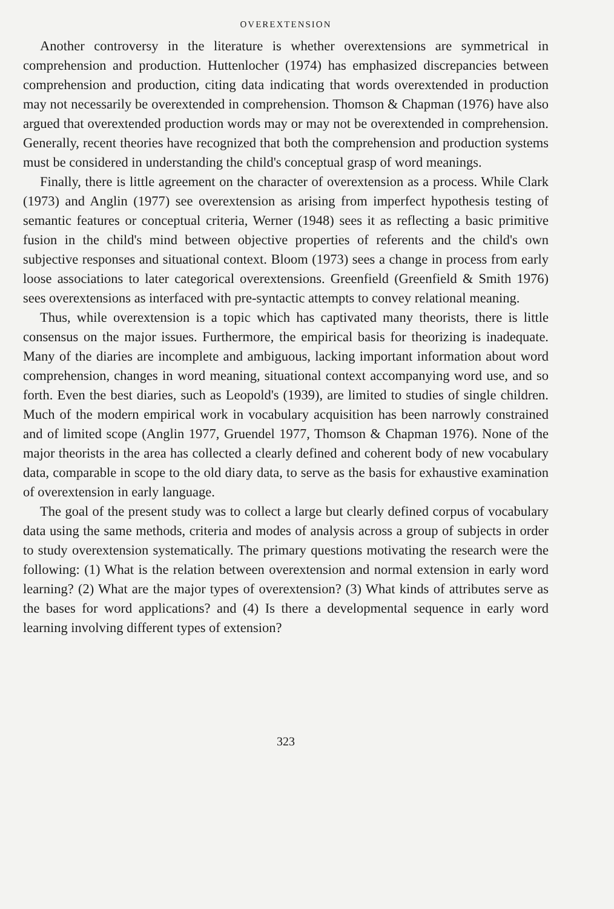OVEREXTENSION
Another controversy in the literature is whether overextensions are symmetrical in comprehension and production. Huttenlocher (1974) has emphasized discrepancies between comprehension and production, citing data indicating that words overextended in production may not necessarily be overextended in comprehension. Thomson & Chapman (1976) have also argued that overextended production words may or may not be overextended in comprehension. Generally, recent theories have recognized that both the comprehension and production systems must be considered in understanding the child's conceptual grasp of word meanings.
Finally, there is little agreement on the character of overextension as a process. While Clark (1973) and Anglin (1977) see overextension as arising from imperfect hypothesis testing of semantic features or conceptual criteria, Werner (1948) sees it as reflecting a basic primitive fusion in the child's mind between objective properties of referents and the child's own subjective responses and situational context. Bloom (1973) sees a change in process from early loose associations to later categorical overextensions. Greenfield (Greenfield & Smith 1976) sees overextensions as interfaced with pre-syntactic attempts to convey relational meaning.
Thus, while overextension is a topic which has captivated many theorists, there is little consensus on the major issues. Furthermore, the empirical basis for theorizing is inadequate. Many of the diaries are incomplete and ambiguous, lacking important information about word comprehension, changes in word meaning, situational context accompanying word use, and so forth. Even the best diaries, such as Leopold's (1939), are limited to studies of single children. Much of the modern empirical work in vocabulary acquisition has been narrowly constrained and of limited scope (Anglin 1977, Gruendel 1977, Thomson & Chapman 1976). None of the major theorists in the area has collected a clearly defined and coherent body of new vocabulary data, comparable in scope to the old diary data, to serve as the basis for exhaustive examination of overextension in early language.
The goal of the present study was to collect a large but clearly defined corpus of vocabulary data using the same methods, criteria and modes of analysis across a group of subjects in order to study overextension systematically. The primary questions motivating the research were the following: (1) What is the relation between overextension and normal extension in early word learning? (2) What are the major types of overextension? (3) What kinds of attributes serve as the bases for word applications? and (4) Is there a developmental sequence in early word learning involving different types of extension?
323